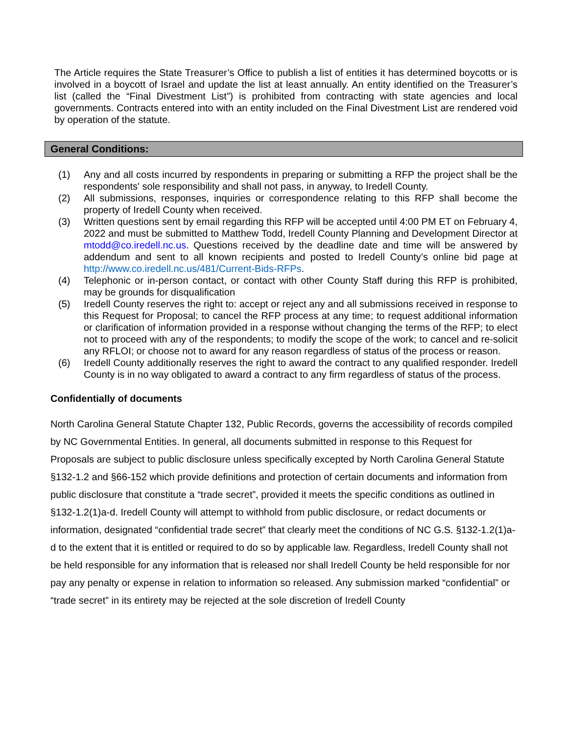The Article requires the State Treasurer’s Office to publish a list of entities it has determined boycotts or is involved in a boycott of Israel and update the list at least annually. An entity identified on the Treasurer’s list (called the “Final Divestment List”) is prohibited from contracting with state agencies and local governments. Contracts entered into with an entity included on the Final Divestment List are rendered void by operation of the statute.
General Conditions:
(1) Any and all costs incurred by respondents in preparing or submitting a RFP the project shall be the respondents' sole responsibility and shall not pass, in anyway, to Iredell County.
(2) All submissions, responses, inquiries or correspondence relating to this RFP shall become the property of Iredell County when received.
(3) Written questions sent by email regarding this RFP will be accepted until 4:00 PM ET on February 4, 2022 and must be submitted to Matthew Todd, Iredell County Planning and Development Director at mtodd@co.iredell.nc.us. Questions received by the deadline date and time will be answered by addendum and sent to all known recipients and posted to Iredell County’s online bid page at http://www.co.iredell.nc.us/481/Current-Bids-RFPs.
(4) Telephonic or in-person contact, or contact with other County Staff during this RFP is prohibited, may be grounds for disqualification
(5) Iredell County reserves the right to: accept or reject any and all submissions received in response to this Request for Proposal; to cancel the RFP process at any time; to request additional information or clarification of information provided in a response without changing the terms of the RFP; to elect not to proceed with any of the respondents; to modify the scope of the work; to cancel and re-solicit any RFLOI; or choose not to award for any reason regardless of status of the process or reason.
(6) Iredell County additionally reserves the right to award the contract to any qualified responder. Iredell County is in no way obligated to award a contract to any firm regardless of status of the process.
Confidentially of documents
North Carolina General Statute Chapter 132, Public Records, governs the accessibility of records compiled by NC Governmental Entities. In general, all documents submitted in response to this Request for Proposals are subject to public disclosure unless specifically excepted by North Carolina General Statute §132-1.2 and §66-152 which provide definitions and protection of certain documents and information from public disclosure that constitute a “trade secret”, provided it meets the specific conditions as outlined in §132-1.2(1)a-d. Iredell County will attempt to withhold from public disclosure, or redact documents or information, designated “confidential trade secret” that clearly meet the conditions of NC G.S. §132-1.2(1)a-d to the extent that it is entitled or required to do so by applicable law. Regardless, Iredell County shall not be held responsible for any information that is released nor shall Iredell County be held responsible for nor pay any penalty or expense in relation to information so released. Any submission marked “confidential” or “trade secret” in its entirety may be rejected at the sole discretion of Iredell County